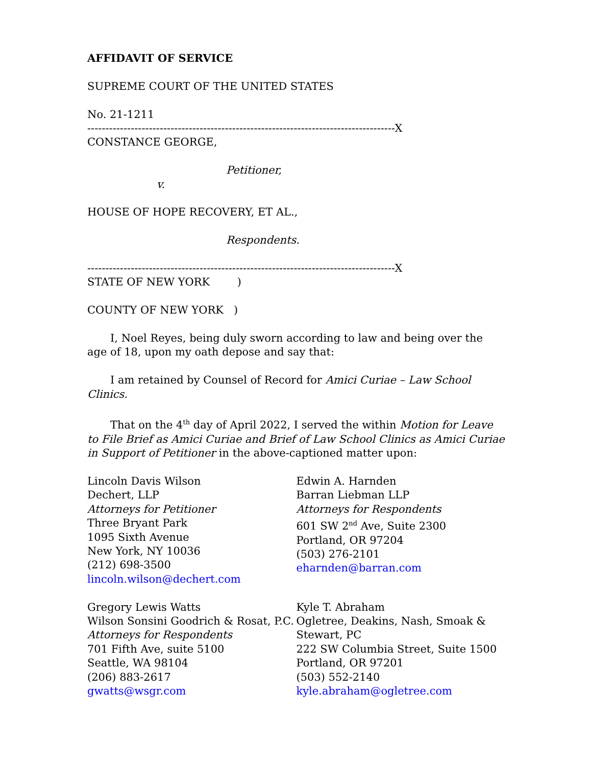AFFIDAVIT OF SERVICE
SUPREME COURT OF THE UNITED STATES
No. 21-1211
-------------------------------------------------------------------------------------X
CONSTANCE GEORGE,
Petitioner,
v.
HOUSE OF HOPE RECOVERY, ET AL.,
Respondents.
-------------------------------------------------------------------------------------X
STATE OF NEW YORK )
COUNTY OF NEW YORK )
I, Noel Reyes, being duly sworn according to law and being over the age of 18, upon my oath depose and say that:
I am retained by Counsel of Record for Amici Curiae – Law School Clinics.
That on the 4<sup>th</sup> day of April 2022, I served the within Motion for Leave to File Brief as Amici Curiae and Brief of Law School Clinics as Amici Curiae in Support of Petitioner in the above-captioned matter upon:
Lincoln Davis Wilson
Dechert, LLP
Attorneys for Petitioner
Three Bryant Park
1095 Sixth Avenue
New York, NY 10036
(212) 698-3500
lincoln.wilson@dechert.com
Edwin A. Harnden
Barran Liebman LLP
Attorneys for Respondents
601 SW 2<sup>nd</sup> Ave, Suite 2300
Portland, OR 97204
(503) 276-2101
eharnden@barran.com
Gregory Lewis Watts
Wilson Sonsini Goodrich & Rosat, P.C.
Attorneys for Respondents
701 Fifth Ave, suite 5100
Seattle, WA 98104
(206) 883-2617
gwatts@wsgr.com
Kyle T. Abraham
Ogletree, Deakins, Nash, Smoak & Stewart, PC
222 SW Columbia Street, Suite 1500
Portland, OR 97201
(503) 552-2140
kyle.abraham@ogletree.com